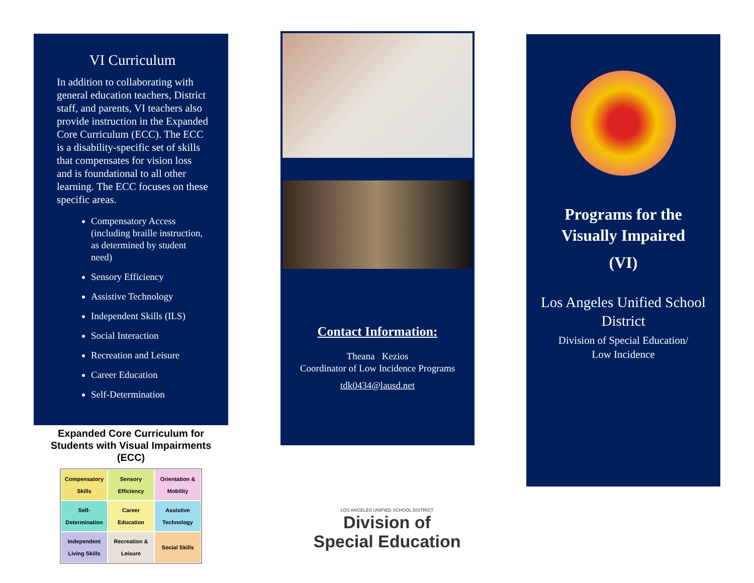VI Curriculum
In addition to collaborating with general education teachers, District staff, and parents, VI teachers also provide instruction in the Expanded Core Curriculum (ECC). The ECC is a disability-specific set of skills that compensates for vision loss and is foundational to all other learning. The ECC focuses on these specific areas.
Compensatory Access (including braille instruction, as determined by student need)
Sensory Efficiency
Assistive Technology
Independent Skills (ILS)
Social Interaction
Recreation and Leisure
Career Education
Self-Determination
Expanded Core Curriculum for
Students with Visual Impairments
(ECC)
Compensatory Skills
Sensory Efficiency
Orientation & Mobility
Self-Determination
Career Education
Assistive Technology
Independent Living Skills
Recreation & Leisure
Social Skills
Contact Information:
Theana Kezios
Coordinator of Low Incidence Programs
tdk0434@lausd.net
LOS ANGELES UNIFIED SCHOOL DISTRICT
Division of
Special Education
Programs for the
Visually Impaired
(VI)
Los Angeles Unified School District
Division of Special Education/
Low Incidence